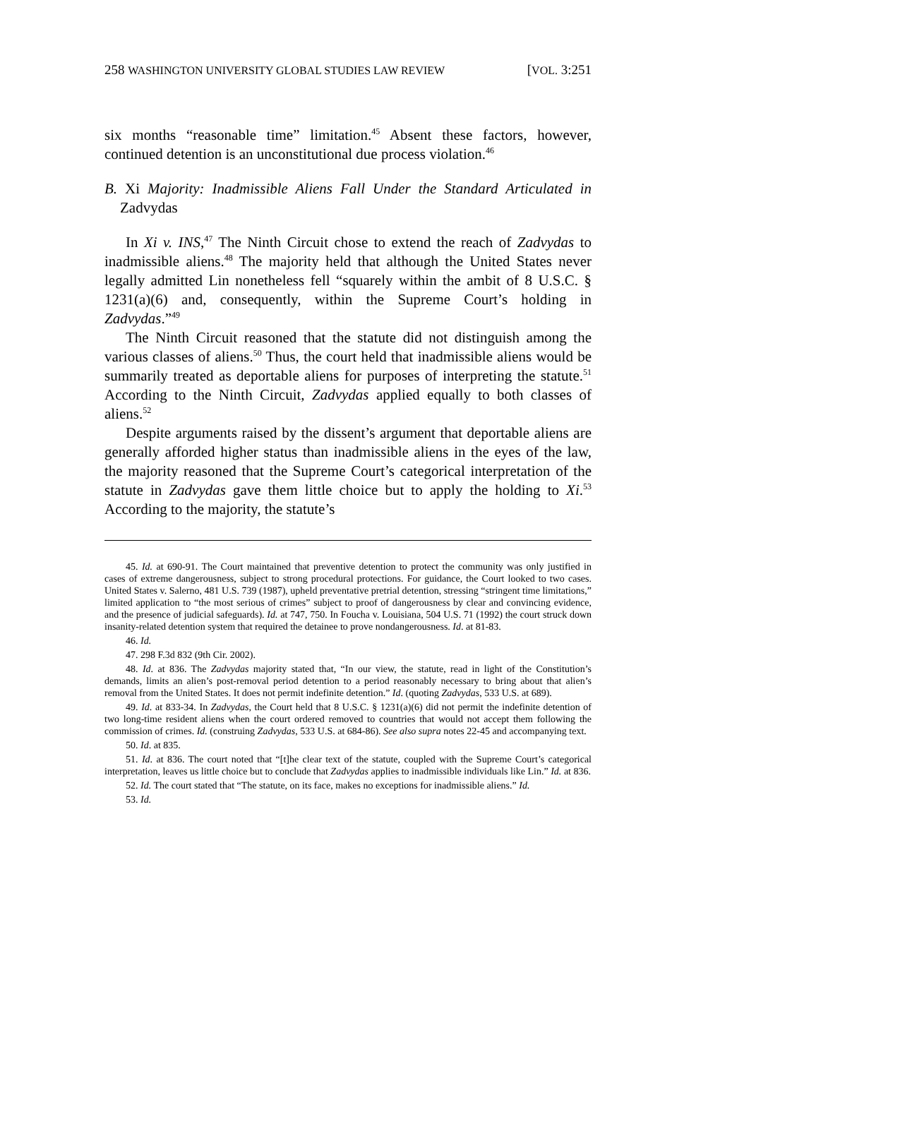258 WASHINGTON UNIVERSITY GLOBAL STUDIES LAW REVIEW [VOL. 3:251
six months “reasonable time” limitation.<sup>45</sup> Absent these factors, however, continued detention is an unconstitutional due process violation.<sup>46</sup>
B. Xi Majority: Inadmissible Aliens Fall Under the Standard Articulated in Zadvydas
In Xi v. INS,<sup>47</sup> The Ninth Circuit chose to extend the reach of Zadvydas to inadmissible aliens.<sup>48</sup> The majority held that although the United States never legally admitted Lin nonetheless fell “squarely within the ambit of 8 U.S.C. § 1231(a)(6) and, consequently, within the Supreme Court’s holding in Zadvydas.”<sup>49</sup>
The Ninth Circuit reasoned that the statute did not distinguish among the various classes of aliens.<sup>50</sup> Thus, the court held that inadmissible aliens would be summarily treated as deportable aliens for purposes of interpreting the statute.<sup>51</sup> According to the Ninth Circuit, Zadvydas applied equally to both classes of aliens.<sup>52</sup>
Despite arguments raised by the dissent’s argument that deportable aliens are generally afforded higher status than inadmissible aliens in the eyes of the law, the majority reasoned that the Supreme Court’s categorical interpretation of the statute in Zadvydas gave them little choice but to apply the holding to Xi.<sup>53</sup> According to the majority, the statute’s
45. Id. at 690-91. The Court maintained that preventive detention to protect the community was only justified in cases of extreme dangerousness, subject to strong procedural protections. For guidance, the Court looked to two cases. United States v. Salerno, 481 U.S. 739 (1987), upheld preventative pretrial detention, stressing “stringent time limitations,” limited application to “the most serious of crimes” subject to proof of dangerousness by clear and convincing evidence, and the presence of judicial safeguards). Id. at 747, 750. In Foucha v. Louisiana, 504 U.S. 71 (1992) the court struck down insanity-related detention system that required the detainee to prove nondangerousness. Id. at 81-83.
46. Id.
47. 298 F.3d 832 (9th Cir. 2002).
48. Id. at 836. The Zadvydas majority stated that, “In our view, the statute, read in light of the Constitution’s demands, limits an alien’s post-removal period detention to a period reasonably necessary to bring about that alien’s removal from the United States. It does not permit indefinite detention.” Id. (quoting Zadvydas, 533 U.S. at 689).
49. Id. at 833-34. In Zadvydas, the Court held that 8 U.S.C. § 1231(a)(6) did not permit the indefinite detention of two long-time resident aliens when the court ordered removed to countries that would not accept them following the commission of crimes. Id. (construing Zadvydas, 533 U.S. at 684-86). See also supra notes 22-45 and accompanying text.
50. Id. at 835.
51. Id. at 836. The court noted that “[t]he clear text of the statute, coupled with the Supreme Court’s categorical interpretation, leaves us little choice but to conclude that Zadvydas applies to inadmissible individuals like Lin.” Id. at 836.
52. Id. The court stated that “The statute, on its face, makes no exceptions for inadmissible aliens.” Id.
53. Id.